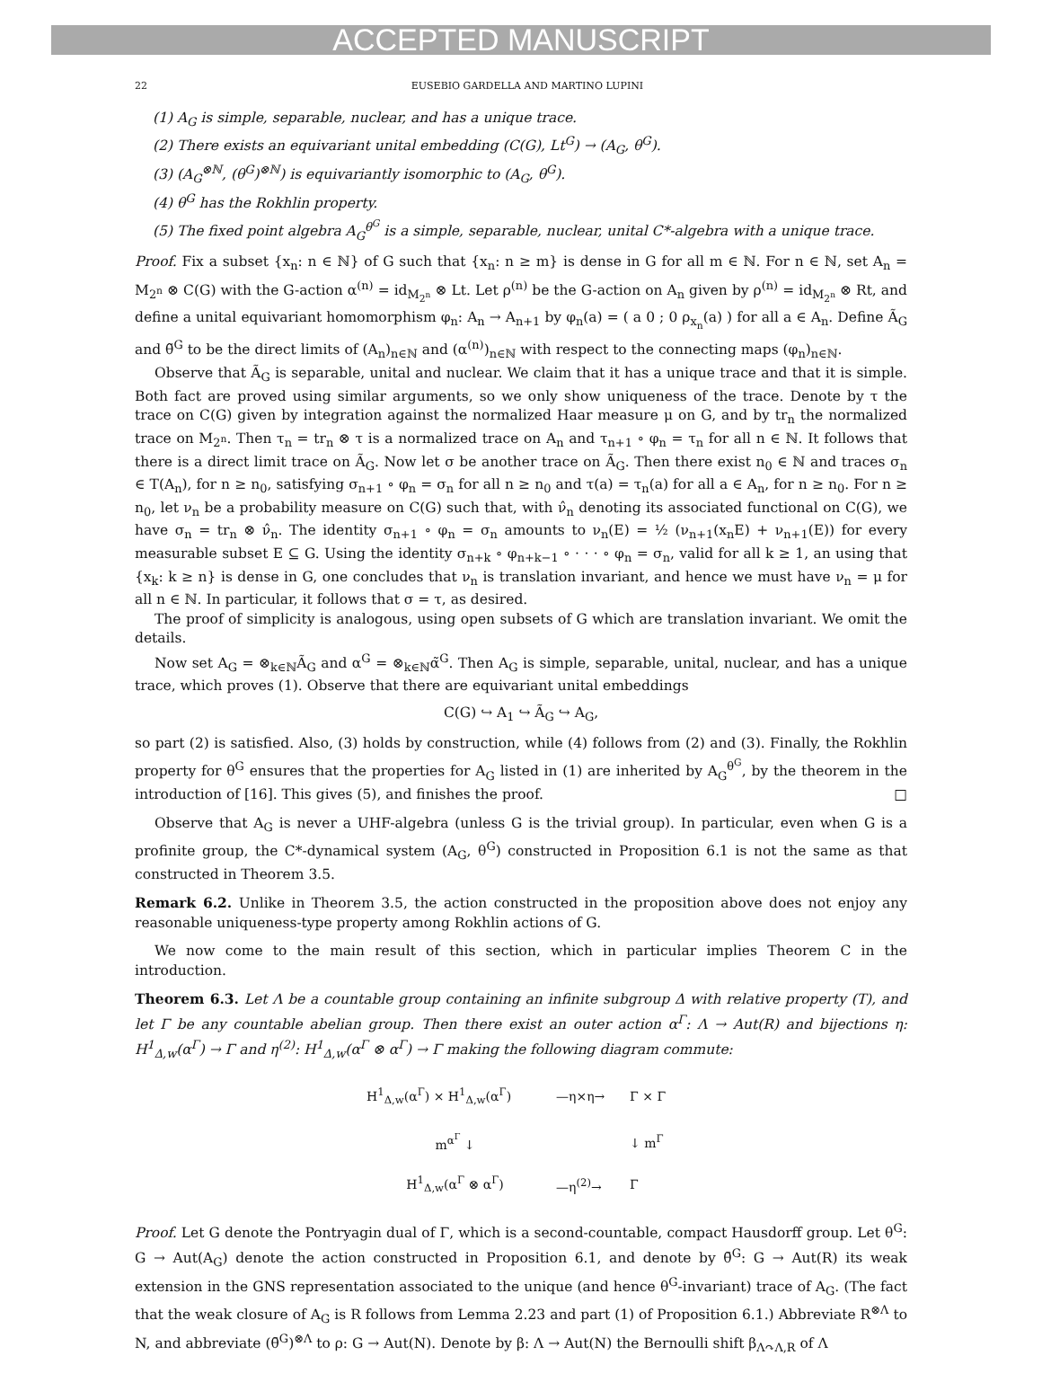ACCEPTED MANUSCRIPT
22 EUSEBIO GARDELLA AND MARTINO LUPINI
(1) A<sub>G</sub> is simple, separable, nuclear, and has a unique trace.
(2) There exists an equivariant unital embedding (C(G), Lt<sup>G</sup>) → (A<sub>G</sub>, θ<sup>G</sup>).
(3) (A<sub>G</sub><sup>⊗ℕ</sup>, (θ<sup>G</sup>)<sup>⊗ℕ</sup>) is equivariantly isomorphic to (A<sub>G</sub>, θ<sup>G</sup>).
(4) θ<sup>G</sup> has the Rokhlin property.
(5) The fixed point algebra A<sub>G</sub><sup>θ<sup>G</sup></sup> is a simple, separable, nuclear, unital C*-algebra with a unique trace.
Proof. Fix a subset {x<sub>n</sub>: n ∈ ℕ} of G such that {x<sub>n</sub>: n ≥ m} is dense in G for all m ∈ ℕ. For n ∈ ℕ, set A<sub>n</sub> = M<sub>2<sup>n</sup></sub> ⊗ C(G) with the G-action α<sup>(n)</sup> = id<sub>M<sub>2<sup>n</sup></sub></sub> ⊗ Lt. Let ρ<sup>(n)</sup> be the G-action on A<sub>n</sub> given by ρ<sup>(n)</sup> = id<sub>M<sub>2<sup>n</sup></sub></sub> ⊗ Rt, and define a unital equivariant homomorphism φ<sub>n</sub>: A<sub>n</sub> → A<sub>n+1</sub> by φ<sub>n</sub>(a) = ( a 0 ; 0 ρ<sub>x<sub>n</sub></sub>(a) ) for all a ∈ A<sub>n</sub>. Define Ã<sub>G</sub> and θ̃<sup>G</sup> to be the direct limits of (A<sub>n</sub>)<sub>n∈ℕ</sub> and (α<sup>(n)</sup>)<sub>n∈ℕ</sub> with respect to the connecting maps (φ<sub>n</sub>)<sub>n∈ℕ</sub>.
Observe that Ã<sub>G</sub> is separable, unital and nuclear. We claim that it has a unique trace and that it is simple. Both fact are proved using similar arguments, so we only show uniqueness of the trace. Denote by τ the trace on C(G) given by integration against the normalized Haar measure μ on G, and by tr<sub>n</sub> the normalized trace on M<sub>2<sup>n</sup></sub>. Then τ<sub>n</sub> = tr<sub>n</sub> ⊗ τ is a normalized trace on A<sub>n</sub> and τ<sub>n+1</sub> ∘ φ<sub>n</sub> = τ<sub>n</sub> for all n ∈ ℕ. It follows that there is a direct limit trace on Ã<sub>G</sub>. Now let σ be another trace on Ã<sub>G</sub>. Then there exist n<sub>0</sub> ∈ ℕ and traces σ<sub>n</sub> ∈ T(A<sub>n</sub>), for n ≥ n<sub>0</sub>, satisfying σ<sub>n+1</sub> ∘ φ<sub>n</sub> = σ<sub>n</sub> for all n ≥ n<sub>0</sub> and τ(a) = τ<sub>n</sub>(a) for all a ∈ A<sub>n</sub>, for n ≥ n<sub>0</sub>. For n ≥ n<sub>0</sub>, let ν<sub>n</sub> be a probability measure on C(G) such that, with ν̂<sub>n</sub> denoting its associated functional on C(G), we have σ<sub>n</sub> = tr<sub>n</sub> ⊗ ν̂<sub>n</sub>. The identity σ<sub>n+1</sub> ∘ φ<sub>n</sub> = σ<sub>n</sub> amounts to ν<sub>n</sub>(E) = ½ (ν<sub>n+1</sub>(x<sub>n</sub>E) + ν<sub>n+1</sub>(E)) for every measurable subset E ⊆ G. Using the identity σ<sub>n+k</sub> ∘ φ<sub>n+k−1</sub> ∘ · · · ∘ φ<sub>n</sub> = σ<sub>n</sub>, valid for all k ≥ 1, an using that {x<sub>k</sub>: k ≥ n} is dense in G, one concludes that ν<sub>n</sub> is translation invariant, and hence we must have ν<sub>n</sub> = μ for all n ∈ ℕ. In particular, it follows that σ = τ, as desired.
The proof of simplicity is analogous, using open subsets of G which are translation invariant. We omit the details.
Now set A<sub>G</sub> = ⊗<sub>k∈ℕ</sub>Ã<sub>G</sub> and α<sup>G</sup> = ⊗<sub>k∈ℕ</sub>α̃<sup>G</sup>. Then A<sub>G</sub> is simple, separable, unital, nuclear, and has a unique trace, which proves (1). Observe that there are equivariant unital embeddings
C(G) ↪ A<sub>1</sub> ↪ Ã<sub>G</sub> ↪ A<sub>G</sub>,
so part (2) is satisfied. Also, (3) holds by construction, while (4) follows from (2) and (3). Finally, the Rokhlin property for θ<sup>G</sup> ensures that the properties for A<sub>G</sub> listed in (1) are inherited by A<sub>G</sub><sup>θ<sup>G</sup></sup>, by the theorem in the introduction of [16]. This gives (5), and finishes the proof. □
Observe that A<sub>G</sub> is never a UHF-algebra (unless G is the trivial group). In particular, even when G is a profinite group, the C*-dynamical system (A<sub>G</sub>, θ<sup>G</sup>) constructed in Proposition 6.1 is not the same as that constructed in Theorem 3.5.
Remark 6.2. Unlike in Theorem 3.5, the action constructed in the proposition above does not enjoy any reasonable uniqueness-type property among Rokhlin actions of G.
We now come to the main result of this section, which in particular implies Theorem C in the introduction.
Theorem 6.3. Let Λ be a countable group containing an infinite subgroup Δ with relative property (T), and let Γ be any countable abelian group. Then there exist an outer action α<sup>Γ</sup>: Λ → Aut(R) and bijections η: H<sup>1</sup><sub>Δ,w</sub>(α<sup>Γ</sup>) → Γ and η<sup>(2)</sup>: H<sup>1</sup><sub>Δ,w</sub>(α<sup>Γ</sup> ⊗ α<sup>Γ</sup>) → Γ making the following diagram commute:
| H<sup>1</sup><sub>Δ,w</sub>(α<sup>Γ</sup>) × H<sup>1</sup><sub>Δ,w</sub>(α<sup>Γ</sup>) | —η×η→ | Γ × Γ |
| m<sup>α<sup>Γ</sup></sup> ↓ | | ↓ m<sup>Γ</sup> |
| H<sup>1</sup><sub>Δ,w</sub>(α<sup>Γ</sup> ⊗ α<sup>Γ</sup>) | —η<sup>(2)</sup>→ | Γ |
Proof. Let G denote the Pontryagin dual of Γ, which is a second-countable, compact Hausdorff group. Let θ<sup>G</sup>: G → Aut(A<sub>G</sub>) denote the action constructed in Proposition 6.1, and denote by θ̄<sup>G</sup>: G → Aut(R) its weak extension in the GNS representation associated to the unique (and hence θ<sup>G</sup>-invariant) trace of A<sub>G</sub>. (The fact that the weak closure of A<sub>G</sub> is R follows from Lemma 2.23 and part (1) of Proposition 6.1.) Abbreviate R<sup>⊗Λ</sup> to N, and abbreviate (θ̄<sup>G</sup>)<sup>⊗Λ</sup> to ρ: G → Aut(N). Denote by β: Λ → Aut(N) the Bernoulli shift β<sub>Λ↷Λ,R</sub> of Λ